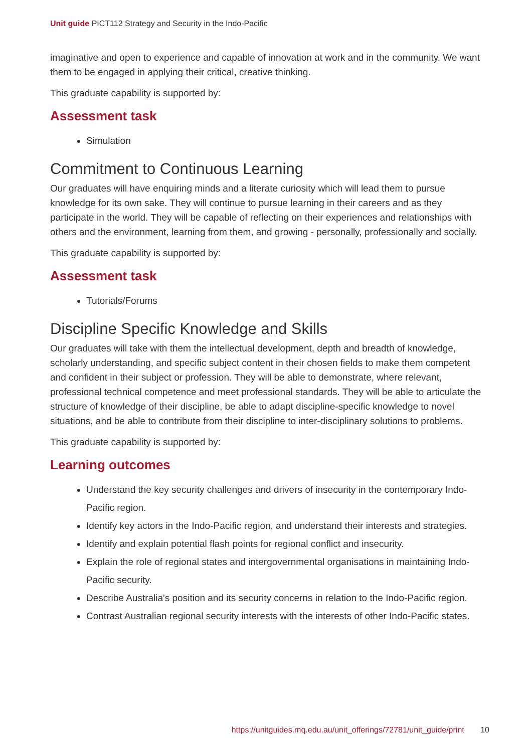Unit guide PICT112 Strategy and Security in the Indo-Pacific
imaginative and open to experience and capable of innovation at work and in the community. We want them to be engaged in applying their critical, creative thinking.
This graduate capability is supported by:
Assessment task
Simulation
Commitment to Continuous Learning
Our graduates will have enquiring minds and a literate curiosity which will lead them to pursue knowledge for its own sake. They will continue to pursue learning in their careers and as they participate in the world. They will be capable of reflecting on their experiences and relationships with others and the environment, learning from them, and growing - personally, professionally and socially.
This graduate capability is supported by:
Assessment task
Tutorials/Forums
Discipline Specific Knowledge and Skills
Our graduates will take with them the intellectual development, depth and breadth of knowledge, scholarly understanding, and specific subject content in their chosen fields to make them competent and confident in their subject or profession. They will be able to demonstrate, where relevant, professional technical competence and meet professional standards. They will be able to articulate the structure of knowledge of their discipline, be able to adapt discipline-specific knowledge to novel situations, and be able to contribute from their discipline to inter-disciplinary solutions to problems.
This graduate capability is supported by:
Learning outcomes
Understand the key security challenges and drivers of insecurity in the contemporary Indo-Pacific region.
Identify key actors in the Indo-Pacific region, and understand their interests and strategies.
Identify and explain potential flash points for regional conflict and insecurity.
Explain the role of regional states and intergovernmental organisations in maintaining Indo-Pacific security.
Describe Australia's position and its security concerns in relation to the Indo-Pacific region.
Contrast Australian regional security interests with the interests of other Indo-Pacific states.
https://unitguides.mq.edu.au/unit_offerings/72781/unit_guide/print 10